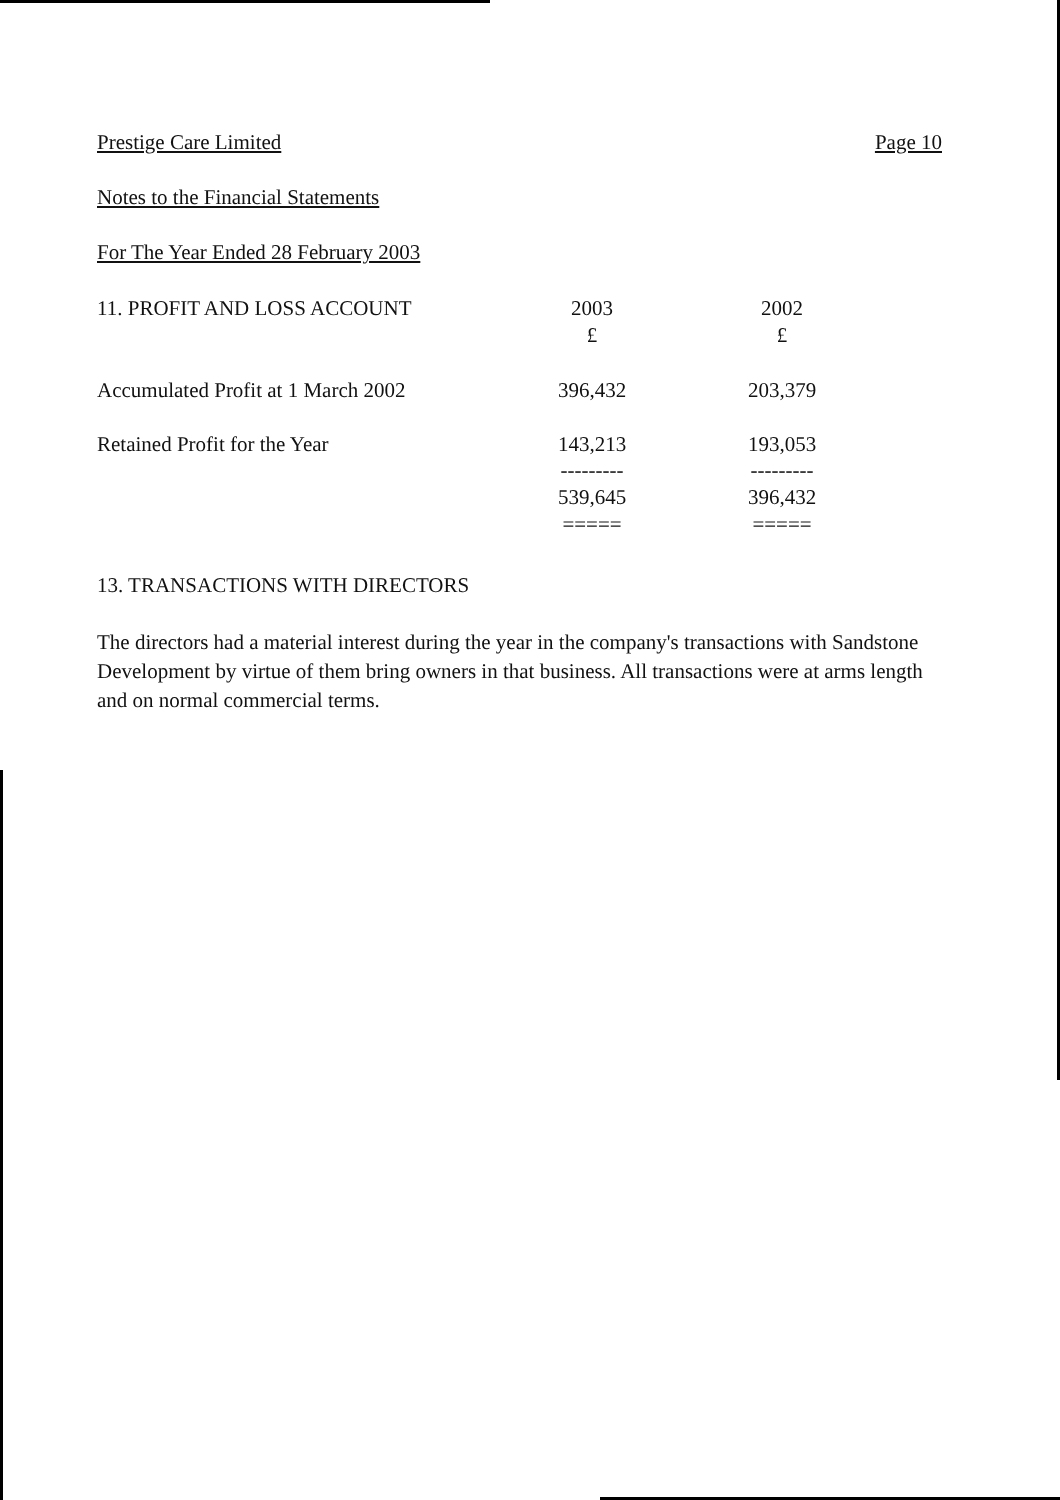Prestige Care Limited Page 10
Notes to the Financial Statements
For The Year Ended 28 February 2003
| 11. PROFIT AND LOSS ACCOUNT | 2003 | 2002 |
| --- | --- | --- |
| | £ | £ |
| Accumulated Profit at 1 March 2002 | 396,432 | 203,379 |
| Retained Profit for the Year | 143,213 | 193,053 |
| | --------- | --------- |
| | 539,645 | 396,432 |
| | ===== | ===== |
13. TRANSACTIONS WITH DIRECTORS
The directors had a material interest during the year in the company's transactions with Sandstone Development by virtue of them bring owners in that business. All transactions were at arms length and on normal commercial terms.